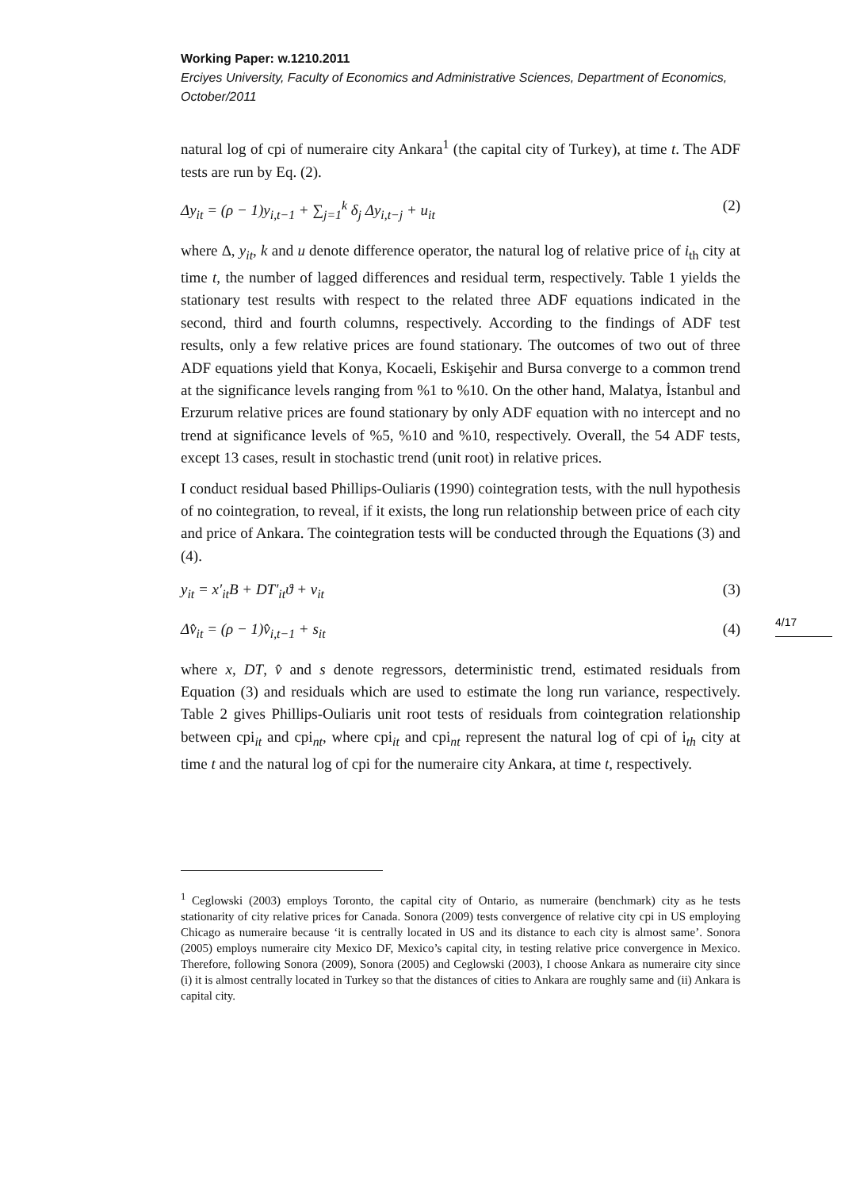Working Paper: w.1210.2011
Erciyes University, Faculty of Economics and Administrative Sciences, Department of Economics, October/2011
natural log of cpi of numeraire city Ankara<sup>1</sup> (the capital city of Turkey), at time t. The ADF tests are run by Eq. (2).
Δy<sub>it</sub> = (ρ − 1)y<sub>i,t−1</sub> + ∑<sub>j=1</sub><sup>k</sup> δ<sub>j</sub> Δy<sub>i,t−j</sub> + u<sub>it</sub> (2)
where Δ, y<sub>it</sub>, k and u denote difference operator, the natural log of relative price of i<sub>th</sub> city at time t, the number of lagged differences and residual term, respectively. Table 1 yields the stationary test results with respect to the related three ADF equations indicated in the second, third and fourth columns, respectively. According to the findings of ADF test results, only a few relative prices are found stationary. The outcomes of two out of three ADF equations yield that Konya, Kocaeli, Eskişehir and Bursa converge to a common trend at the significance levels ranging from %1 to %10. On the other hand, Malatya, İstanbul and Erzurum relative prices are found stationary by only ADF equation with no intercept and no trend at significance levels of %5, %10 and %10, respectively. Overall, the 54 ADF tests, except 13 cases, result in stochastic trend (unit root) in relative prices.
I conduct residual based Phillips-Ouliaris (1990) cointegration tests, with the null hypothesis of no cointegration, to reveal, if it exists, the long run relationship between price of each city and price of Ankara. The cointegration tests will be conducted through the Equations (3) and (4).
y<sub>it</sub> = x′<sub>it</sub>B + DT′<sub>it</sub>ϑ + v<sub>it</sub> (3)
Δv̂<sub>it</sub> = (ρ − 1)v̂<sub>i,t−1</sub> + s<sub>it</sub> (4)
where x, DT, v̂ and s denote regressors, deterministic trend, estimated residuals from Equation (3) and residuals which are used to estimate the long run variance, respectively. Table 2 gives Phillips-Ouliaris unit root tests of residuals from cointegration relationship between cpi<sub>it</sub> and cpi<sub>nt</sub>, where cpi<sub>it</sub> and cpi<sub>nt</sub> represent the natural log of cpi of i<sub>th</sub> city at time t and the natural log of cpi for the numeraire city Ankara, at time t, respectively.
<sup>1</sup> Ceglowski (2003) employs Toronto, the capital city of Ontario, as numeraire (benchmark) city as he tests stationarity of city relative prices for Canada. Sonora (2009) tests convergence of relative city cpi in US employing Chicago as numeraire because ‘it is centrally located in US and its distance to each city is almost same’. Sonora (2005) employs numeraire city Mexico DF, Mexico’s capital city, in testing relative price convergence in Mexico. Therefore, following Sonora (2009), Sonora (2005) and Ceglowski (2003), I choose Ankara as numeraire city since (i) it is almost centrally located in Turkey so that the distances of cities to Ankara are roughly same and (ii) Ankara is capital city.
4/17